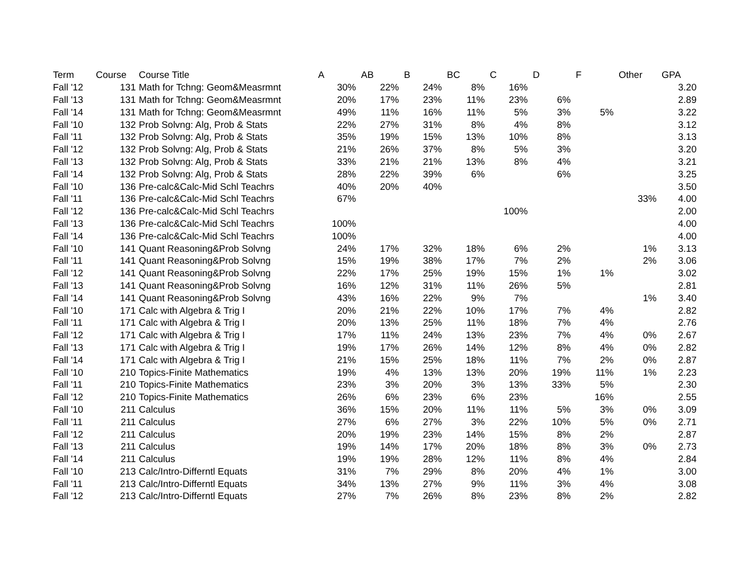| Term | Course | Course Title | A | AB | B | BC | C | D | F | Other | GPA |
| --- | --- | --- | --- | --- | --- | --- | --- | --- | --- | --- | --- |
| Fall '12 | 131 | Math for Tchng: Geom&Measrmnt | 30% | 22% | 24% | 8% | 16% | | | | 3.20 |
| Fall '13 | 131 | Math for Tchng: Geom&Measrmnt | 20% | 17% | 23% | 11% | 23% | 6% | | | 2.89 |
| Fall '14 | 131 | Math for Tchng: Geom&Measrmnt | 49% | 11% | 16% | 11% | 5% | 3% | 5% | | 3.22 |
| Fall '10 | 132 | Prob Solvng: Alg, Prob & Stats | 22% | 27% | 31% | 8% | 4% | 8% | | | 3.12 |
| Fall '11 | 132 | Prob Solvng: Alg, Prob & Stats | 35% | 19% | 15% | 13% | 10% | 8% | | | 3.13 |
| Fall '12 | 132 | Prob Solvng: Alg, Prob & Stats | 21% | 26% | 37% | 8% | 5% | 3% | | | 3.20 |
| Fall '13 | 132 | Prob Solvng: Alg, Prob & Stats | 33% | 21% | 21% | 13% | 8% | 4% | | | 3.21 |
| Fall '14 | 132 | Prob Solvng: Alg, Prob & Stats | 28% | 22% | 39% | 6% | | 6% | | | 3.25 |
| Fall '10 | 136 | Pre-calc&Calc-Mid Schl Teachrs | 40% | 20% | 40% | | | | | | 3.50 |
| Fall '11 | 136 | Pre-calc&Calc-Mid Schl Teachrs | 67% | | | | | | | 33% | 4.00 |
| Fall '12 | 136 | Pre-calc&Calc-Mid Schl Teachrs | | | | | 100% | | | | 2.00 |
| Fall '13 | 136 | Pre-calc&Calc-Mid Schl Teachrs | 100% | | | | | | | | 4.00 |
| Fall '14 | 136 | Pre-calc&Calc-Mid Schl Teachrs | 100% | | | | | | | | 4.00 |
| Fall '10 | 141 | Quant Reasoning&Prob Solvng | 24% | 17% | 32% | 18% | 6% | 2% | | 1% | 3.13 |
| Fall '11 | 141 | Quant Reasoning&Prob Solvng | 15% | 19% | 38% | 17% | 7% | 2% | | 2% | 3.06 |
| Fall '12 | 141 | Quant Reasoning&Prob Solvng | 22% | 17% | 25% | 19% | 15% | 1% | 1% | | 3.02 |
| Fall '13 | 141 | Quant Reasoning&Prob Solvng | 16% | 12% | 31% | 11% | 26% | 5% | | | 2.81 |
| Fall '14 | 141 | Quant Reasoning&Prob Solvng | 43% | 16% | 22% | 9% | 7% | | | 1% | 3.40 |
| Fall '10 | 171 | Calc with Algebra & Trig I | 20% | 21% | 22% | 10% | 17% | 7% | 4% | | 2.82 |
| Fall '11 | 171 | Calc with Algebra & Trig I | 20% | 13% | 25% | 11% | 18% | 7% | 4% | | 2.76 |
| Fall '12 | 171 | Calc with Algebra & Trig I | 17% | 11% | 24% | 13% | 23% | 7% | 4% | 0% | 2.67 |
| Fall '13 | 171 | Calc with Algebra & Trig I | 19% | 17% | 26% | 14% | 12% | 8% | 4% | 0% | 2.82 |
| Fall '14 | 171 | Calc with Algebra & Trig I | 21% | 15% | 25% | 18% | 11% | 7% | 2% | 0% | 2.87 |
| Fall '10 | 210 | Topics-Finite Mathematics | 19% | 4% | 13% | 13% | 20% | 19% | 11% | 1% | 2.23 |
| Fall '11 | 210 | Topics-Finite Mathematics | 23% | 3% | 20% | 3% | 13% | 33% | 5% | | 2.30 |
| Fall '12 | 210 | Topics-Finite Mathematics | 26% | 6% | 23% | 6% | 23% | | 16% | | 2.55 |
| Fall '10 | 211 | Calculus | 36% | 15% | 20% | 11% | 11% | 5% | 3% | 0% | 3.09 |
| Fall '11 | 211 | Calculus | 27% | 6% | 27% | 3% | 22% | 10% | 5% | 0% | 2.71 |
| Fall '12 | 211 | Calculus | 20% | 19% | 23% | 14% | 15% | 8% | 2% | | 2.87 |
| Fall '13 | 211 | Calculus | 19% | 14% | 17% | 20% | 18% | 8% | 3% | 0% | 2.73 |
| Fall '14 | 211 | Calculus | 19% | 19% | 28% | 12% | 11% | 8% | 4% | | 2.84 |
| Fall '10 | 213 | Calc/Intro-Differntl Equats | 31% | 7% | 29% | 8% | 20% | 4% | 1% | | 3.00 |
| Fall '11 | 213 | Calc/Intro-Differntl Equats | 34% | 13% | 27% | 9% | 11% | 3% | 4% | | 3.08 |
| Fall '12 | 213 | Calc/Intro-Differntl Equats | 27% | 7% | 26% | 8% | 23% | 8% | 2% | | 2.82 |